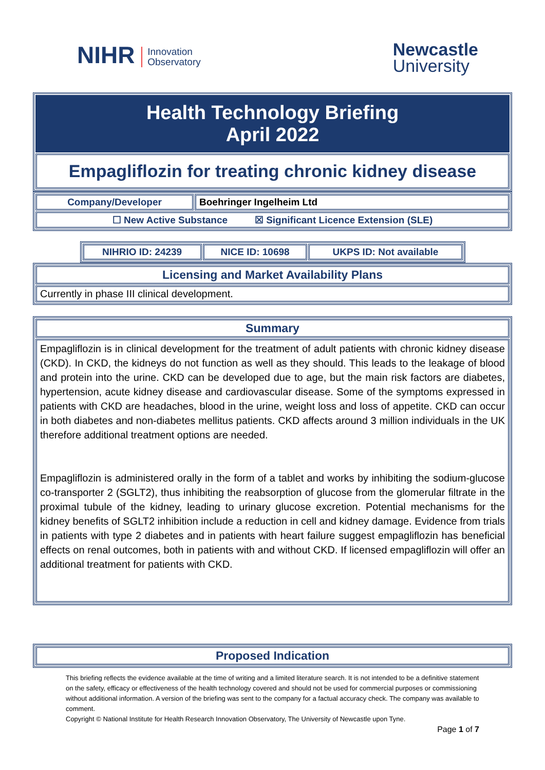NIHR Innovation
Observatory
Newcastle
University
| Health Technology Briefing April 2022 |
| Empagliflozin for treating chronic kidney disease |
| Company/Developer | Boehringer Ingelheim Ltd |
| ☐ New Active Substance ☒ Significant Licence Extension (SLE) | |
| NIHRIO ID: 24239 | NICE ID: 10698 | UKPS ID: Not available |
| Licensing and Market Availability Plans |
| Currently in phase III clinical development. |
| Summary |
| Empagliflozin is in clinical development for the treatment of adult patients with chronic kidney disease (CKD). In CKD, the kidneys do not function as well as they should. This leads to the leakage of blood and protein into the urine. CKD can be developed due to age, but the main risk factors are diabetes, hypertension, acute kidney disease and cardiovascular disease. Some of the symptoms expressed in patients with CKD are headaches, blood in the urine, weight loss and loss of appetite. CKD can occur in both diabetes and non-diabetes mellitus patients. CKD affects around 3 million individuals in the UK therefore additional treatment options are needed. Empagliflozin is administered orally in the form of a tablet and works by inhibiting the sodium-glucose co-transporter 2 (SGLT2), thus inhibiting the reabsorption of glucose from the glomerular filtrate in the proximal tubule of the kidney, leading to urinary glucose excretion. Potential mechanisms for the kidney benefits of SGLT2 inhibition include a reduction in cell and kidney damage. Evidence from trials in patients with type 2 diabetes and in patients with heart failure suggest empagliflozin has beneficial effects on renal outcomes, both in patients with and without CKD. If licensed empagliflozin will offer an additional treatment for patients with CKD. |
| Proposed Indication |
This briefing reflects the evidence available at the time of writing and a limited literature search. It is not intended to be a definitive statement on the safety, efficacy or effectiveness of the health technology covered and should not be used for commercial purposes or commissioning without additional information. A version of the briefing was sent to the company for a factual accuracy check. The company was available to comment.
Copyright © National Institute for Health Research Innovation Observatory, The University of Newcastle upon Tyne.
Page 1 of 7